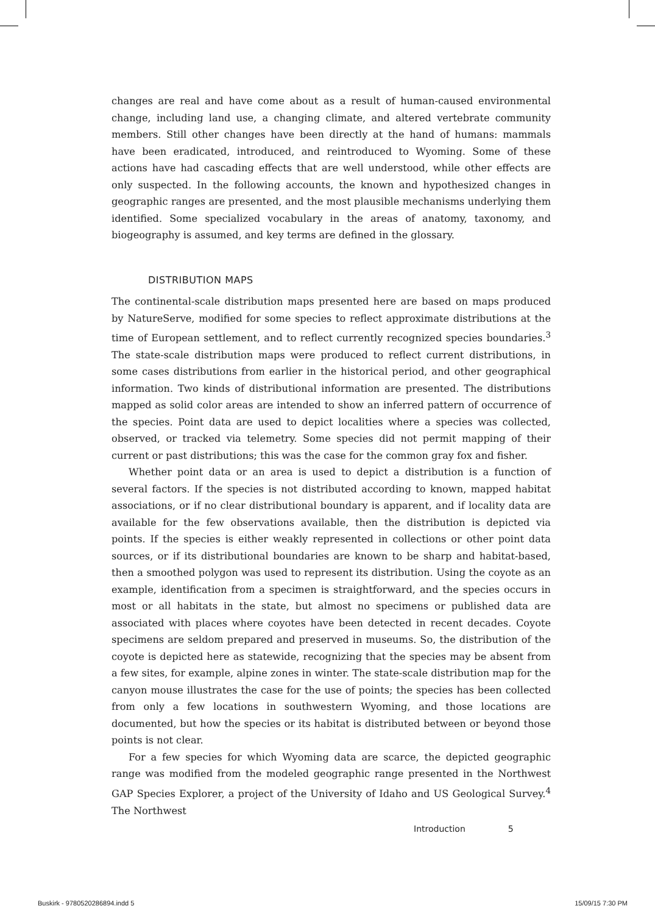changes are real and have come about as a result of human-caused environmental change, including land use, a changing climate, and altered vertebrate community members. Still other changes have been directly at the hand of humans: mammals have been eradicated, introduced, and reintroduced to Wyoming. Some of these actions have had cascading effects that are well understood, while other effects are only suspected. In the following accounts, the known and hypothesized changes in geographic ranges are presented, and the most plausible mechanisms underlying them identified. Some specialized vocabulary in the areas of anatomy, taxonomy, and biogeography is assumed, and key terms are defined in the glossary.
DISTRIBUTION MAPS
The continental-scale distribution maps presented here are based on maps produced by NatureServe, modified for some species to reflect approximate distributions at the time of European settlement, and to reflect currently recognized species boundaries.<sup>3</sup> The state-scale distribution maps were produced to reflect current distributions, in some cases distributions from earlier in the historical period, and other geographical information. Two kinds of distributional information are presented. The distributions mapped as solid color areas are intended to show an inferred pattern of occurrence of the species. Point data are used to depict localities where a species was collected, observed, or tracked via telemetry. Some species did not permit mapping of their current or past distributions; this was the case for the common gray fox and fisher.
Whether point data or an area is used to depict a distribution is a function of several factors. If the species is not distributed according to known, mapped habitat associations, or if no clear distributional boundary is apparent, and if locality data are available for the few observations available, then the distribution is depicted via points. If the species is either weakly represented in collections or other point data sources, or if its distributional boundaries are known to be sharp and habitat-based, then a smoothed polygon was used to represent its distribution. Using the coyote as an example, identification from a specimen is straightforward, and the species occurs in most or all habitats in the state, but almost no specimens or published data are associated with places where coyotes have been detected in recent decades. Coyote specimens are seldom prepared and preserved in museums. So, the distribution of the coyote is depicted here as statewide, recognizing that the species may be absent from a few sites, for example, alpine zones in winter. The state-scale distribution map for the canyon mouse illustrates the case for the use of points; the species has been collected from only a few locations in southwestern Wyoming, and those locations are documented, but how the species or its habitat is distributed between or beyond those points is not clear.
For a few species for which Wyoming data are scarce, the depicted geographic range was modified from the modeled geographic range presented in the Northwest GAP Species Explorer, a project of the University of Idaho and US Geological Survey.<sup>4</sup> The Northwest
Introduction 5
Buskirk - 9780520286894.indd 5 15/09/15 7:30 PM